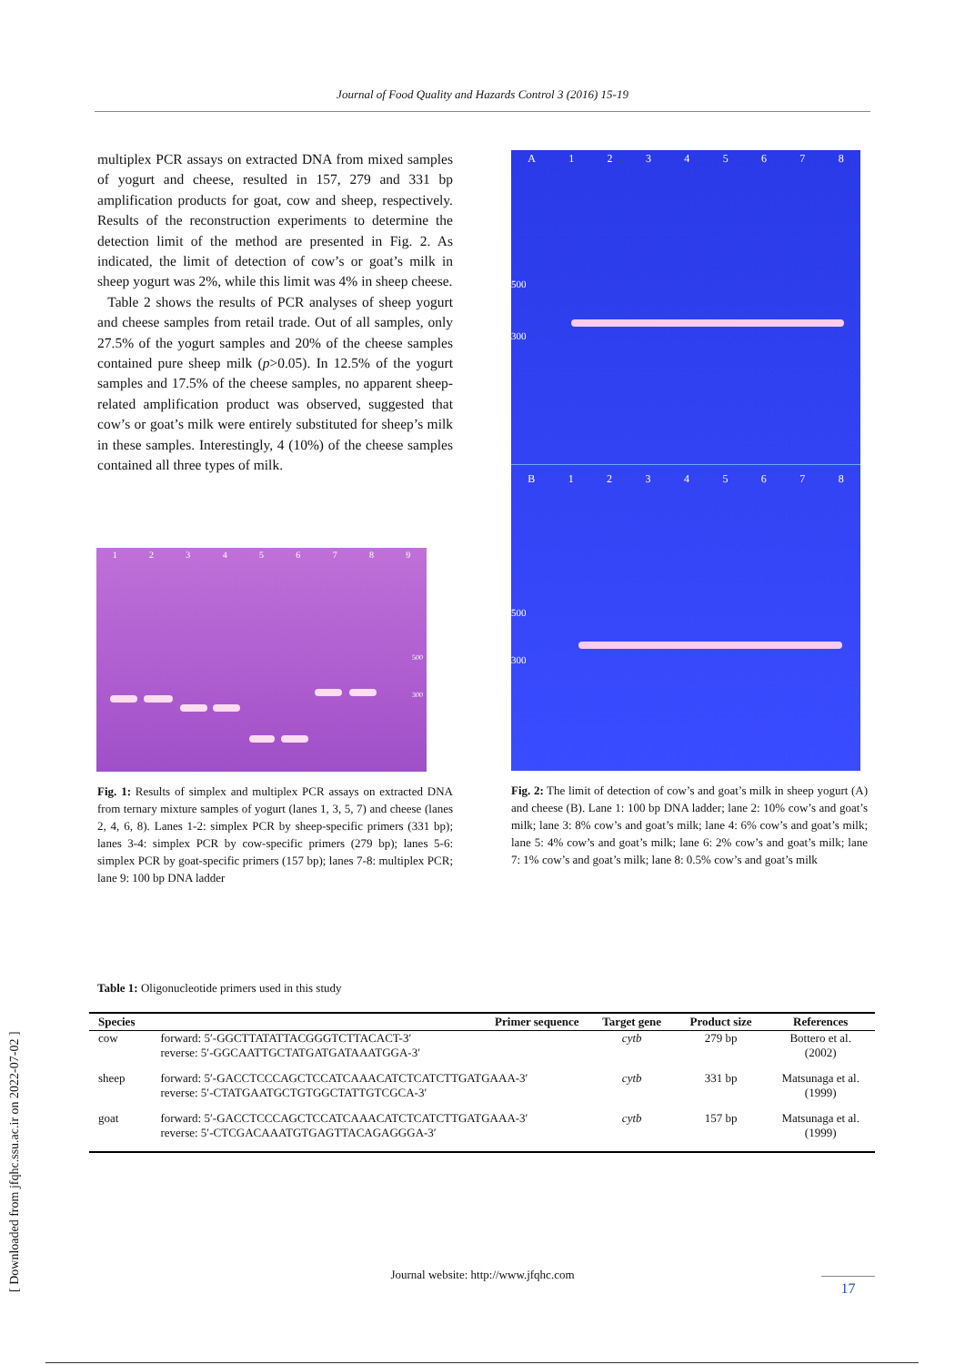Journal of Food Quality and Hazards Control 3 (2016) 15-19
[ Downloaded from jfqhc.ssu.ac.ir on 2022-07-02 ]
multiplex PCR assays on extracted DNA from mixed samples of yogurt and cheese, resulted in 157, 279 and 331 bp amplification products for goat, cow and sheep, respectively. Results of the reconstruction experiments to determine the detection limit of the method are presented in Fig. 2. As indicated, the limit of detection of cow’s or goat’s milk in sheep yogurt was 2%, while this limit was 4% in sheep cheese.
Table 2 shows the results of PCR analyses of sheep yogurt and cheese samples from retail trade. Out of all samples, only 27.5% of the yogurt samples and 20% of the cheese samples contained pure sheep milk (p>0.05). In 12.5% of the yogurt samples and 17.5% of the cheese samples, no apparent sheep-related amplification product was observed, suggested that cow’s or goat’s milk were entirely substituted for sheep’s milk in these samples. Interestingly, 4 (10%) of the cheese samples contained all three types of milk.
123456789
500
300
A 12345678
500
300
B 12345678
500
300
Fig. 1: Results of simplex and multiplex PCR assays on extracted DNA from ternary mixture samples of yogurt (lanes 1, 3, 5, 7) and cheese (lanes 2, 4, 6, 8). Lanes 1-2: simplex PCR by sheep-specific primers (331 bp); lanes 3-4: simplex PCR by cow-specific primers (279 bp); lanes 5-6: simplex PCR by goat-specific primers (157 bp); lanes 7-8: multiplex PCR; lane 9: 100 bp DNA ladder
Fig. 2: The limit of detection of cow’s and goat’s milk in sheep yogurt (A) and cheese (B). Lane 1: 100 bp DNA ladder; lane 2: 10% cow’s and goat’s milk; lane 3: 8% cow’s and goat’s milk; lane 4: 6% cow’s and goat’s milk; lane 5: 4% cow’s and goat’s milk; lane 6: 2% cow’s and goat’s milk; lane 7: 1% cow’s and goat’s milk; lane 8: 0.5% cow’s and goat’s milk
Table 1: Oligonucleotide primers used in this study
| Species | Primer sequence | Target gene | Product size | References |
| --- | --- | --- | --- | --- |
| cow | forward: 5′-GGCTTATATTACGGGTCTTACACT-3′ reverse: 5′-GGCAATTGCTATGATGATAAATGGA-3′ | cytb | 279 bp | Bottero et al. (2002) |
| sheep | forward: 5′-GACCTCCCAGCTCCATCAAACATCTCATCTTGATGAAA-3′ reverse: 5′-CTATGAATGCTGTGGCTATTGTCGCA-3′ | cytb | 331 bp | Matsunaga et al. (1999) |
| goat | forward: 5′-GACCTCCCAGCTCCATCAAACATCTCATCTTGATGAAA-3′ reverse: 5′-CTCGACAAATGTGAGTTACAGAGGGA-3′ | cytb | 157 bp | Matsunaga et al. (1999) |
Journal website: http://www.jfqhc.com
17